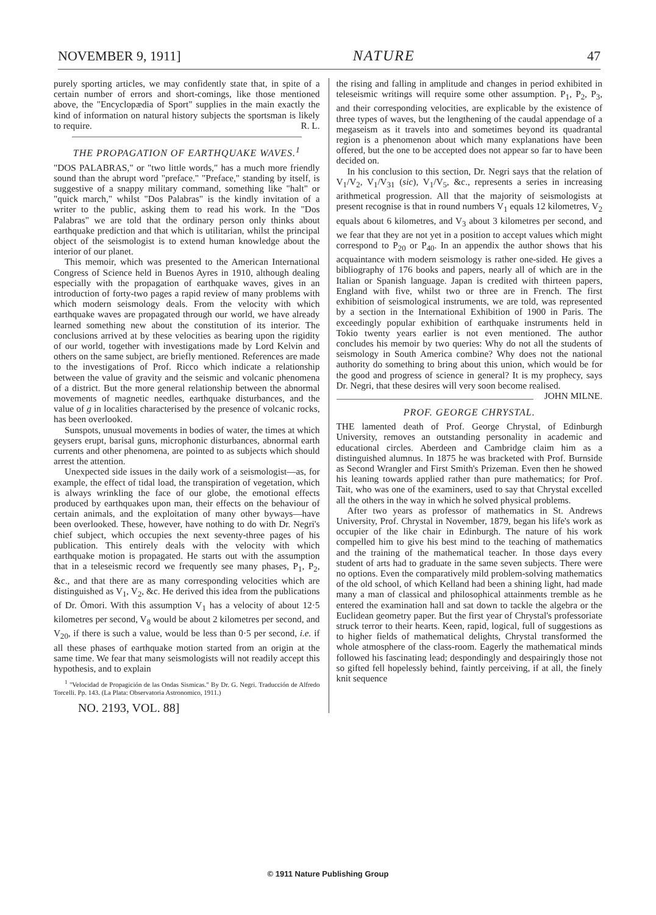NOVEMBER 9, 1911] NATURE 47
purely sporting articles, we may confidently state that, in spite of a certain number of errors and short-comings, like those mentioned above, the "Encyclopædia of Sport" supplies in the main exactly the kind of information on natural history subjects the sportsman is likely to require. R. L.
THE PROPAGATION OF EARTHQUAKE WAVES.<sup>1</sup>
"DOS PALABRAS," or "two little words," has a much more friendly sound than the abrupt word "preface." "Preface," standing by itself, is suggestive of a snappy military command, something like "halt" or "quick march," whilst "Dos Palabras" is the kindly invitation of a writer to the public, asking them to read his work. In the "Dos Palabras" we are told that the ordinary person only thinks about earthquake prediction and that which is utilitarian, whilst the principal object of the seismologist is to extend human knowledge about the interior of our planet.
This memoir, which was presented to the American International Congress of Science held in Buenos Ayres in 1910, although dealing especially with the propagation of earthquake waves, gives in an introduction of forty-two pages a rapid review of many problems with which modern seismology deals. From the velocity with which earthquake waves are propagated through our world, we have already learned something new about the constitution of its interior. The conclusions arrived at by these velocities as bearing upon the rigidity of our world, together with investigations made by Lord Kelvin and others on the same subject, are briefly mentioned. References are made to the investigations of Prof. Ricco which indicate a relationship between the value of gravity and the seismic and volcanic phenomena of a district. But the more general relationship between the abnormal movements of magnetic needles, earthquake disturbances, and the value of g in localities characterised by the presence of volcanic rocks, has been overlooked.
Sunspots, unusual movements in bodies of water, the times at which geysers erupt, barisal guns, microphonic disturbances, abnormal earth currents and other phenomena, are pointed to as subjects which should arrest the attention.
Unexpected side issues in the daily work of a seismologist—as, for example, the effect of tidal load, the transpiration of vegetation, which is always wrinkling the face of our globe, the emotional effects produced by earthquakes upon man, their effects on the behaviour of certain animals, and the exploitation of many other byways—have been overlooked. These, however, have nothing to do with Dr. Negri's chief subject, which occupies the next seventy-three pages of his publication. This entirely deals with the velocity with which earthquake motion is propagated. He starts out with the assumption that in a teleseismic record we frequently see many phases, P<sub>1</sub>, P<sub>2</sub>, &c., and that there are as many corresponding velocities which are distinguished as V<sub>1</sub>, V<sub>2</sub>, &c. He derived this idea from the publications of Dr. Ōmori. With this assumption V<sub>1</sub> has a velocity of about 12·5 kilometres per second, V<sub>8</sub> would be about 2 kilometres per second, and V<sub>20</sub>, if there is such a value, would be less than 0·5 per second, i.e. if all these phases of earthquake motion started from an origin at the same time. We fear that many seismologists will not readily accept this hypothesis, and to explain
<sup>1</sup> "Velocidad de Propagición de las Ondas Sismicas." By Dr. G. Negri. Traducción de Alfredo Torcelli. Pp. 143. (La Plata: Observatoria Astronomico, 1911.)
NO. 2193, VOL. 88]
the rising and falling in amplitude and changes in period exhibited in teleseismic writings will require some other assumption. P<sub>1</sub>, P<sub>2</sub>, P<sub>3</sub>, and their corresponding velocities, are explicable by the existence of three types of waves, but the lengthening of the caudal appendage of a megaseism as it travels into and sometimes beyond its quadrantal region is a phenomenon about which many explanations have been offered, but the one to be accepted does not appear so far to have been decided on.
In his conclusion to this section, Dr. Negri says that the relation of V<sub>1</sub>/V<sub>2</sub>, V<sub>1</sub>/V<sub>31</sub> (sic), V<sub>1</sub>/V<sub>5</sub>, &c., represents a series in increasing arithmetical progression. All that the majority of seismologists at present recognise is that in round numbers V<sub>1</sub> equals 12 kilometres, V<sub>2</sub> equals about 6 kilometres, and V<sub>3</sub> about 3 kilometres per second, and we fear that they are not yet in a position to accept values which might correspond to P<sub>20</sub> or P<sub>40</sub>. In an appendix the author shows that his acquaintance with modern seismology is rather one-sided. He gives a bibliography of 176 books and papers, nearly all of which are in the Italian or Spanish language. Japan is credited with thirteen papers, England with five, whilst two or three are in French. The first exhibition of seismological instruments, we are told, was represented by a section in the International Exhibition of 1900 in Paris. The exceedingly popular exhibition of earthquake instruments held in Tokio twenty years earlier is not even mentioned. The author concludes his memoir by two queries: Why do not all the students of seismology in South America combine? Why does not the national authority do something to bring about this union, which would be for the good and progress of science in general? It is my prophecy, says Dr. Negri, that these desires will very soon become realised. JOHN MILNE.
PROF. GEORGE CHRYSTAL.
THE lamented death of Prof. George Chrystal, of Edinburgh University, removes an outstanding personality in academic and educational circles. Aberdeen and Cambridge claim him as a distinguished alumnus. In 1875 he was bracketed with Prof. Burnside as Second Wrangler and First Smith's Prizeman. Even then he showed his leaning towards applied rather than pure mathematics; for Prof. Tait, who was one of the examiners, used to say that Chrystal excelled all the others in the way in which he solved physical problems.
After two years as professor of mathematics in St. Andrews University, Prof. Chrystal in November, 1879, began his life's work as occupier of the like chair in Edinburgh. The nature of his work compelled him to give his best mind to the teaching of mathematics and the training of the mathematical teacher. In those days every student of arts had to graduate in the same seven subjects. There were no options. Even the comparatively mild problem-solving mathematics of the old school, of which Kelland had been a shining light, had made many a man of classical and philosophical attainments tremble as he entered the examination hall and sat down to tackle the algebra or the Euclidean geometry paper. But the first year of Chrystal's professoriate struck terror to their hearts. Keen, rapid, logical, full of suggestions as to higher fields of mathematical delights, Chrystal transformed the whole atmosphere of the class-room. Eagerly the mathematical minds followed his fascinating lead; despondingly and despairingly those not so gifted fell hopelessly behind, faintly perceiving, if at all, the finely knit sequence
© 1911 Nature Publishing Group